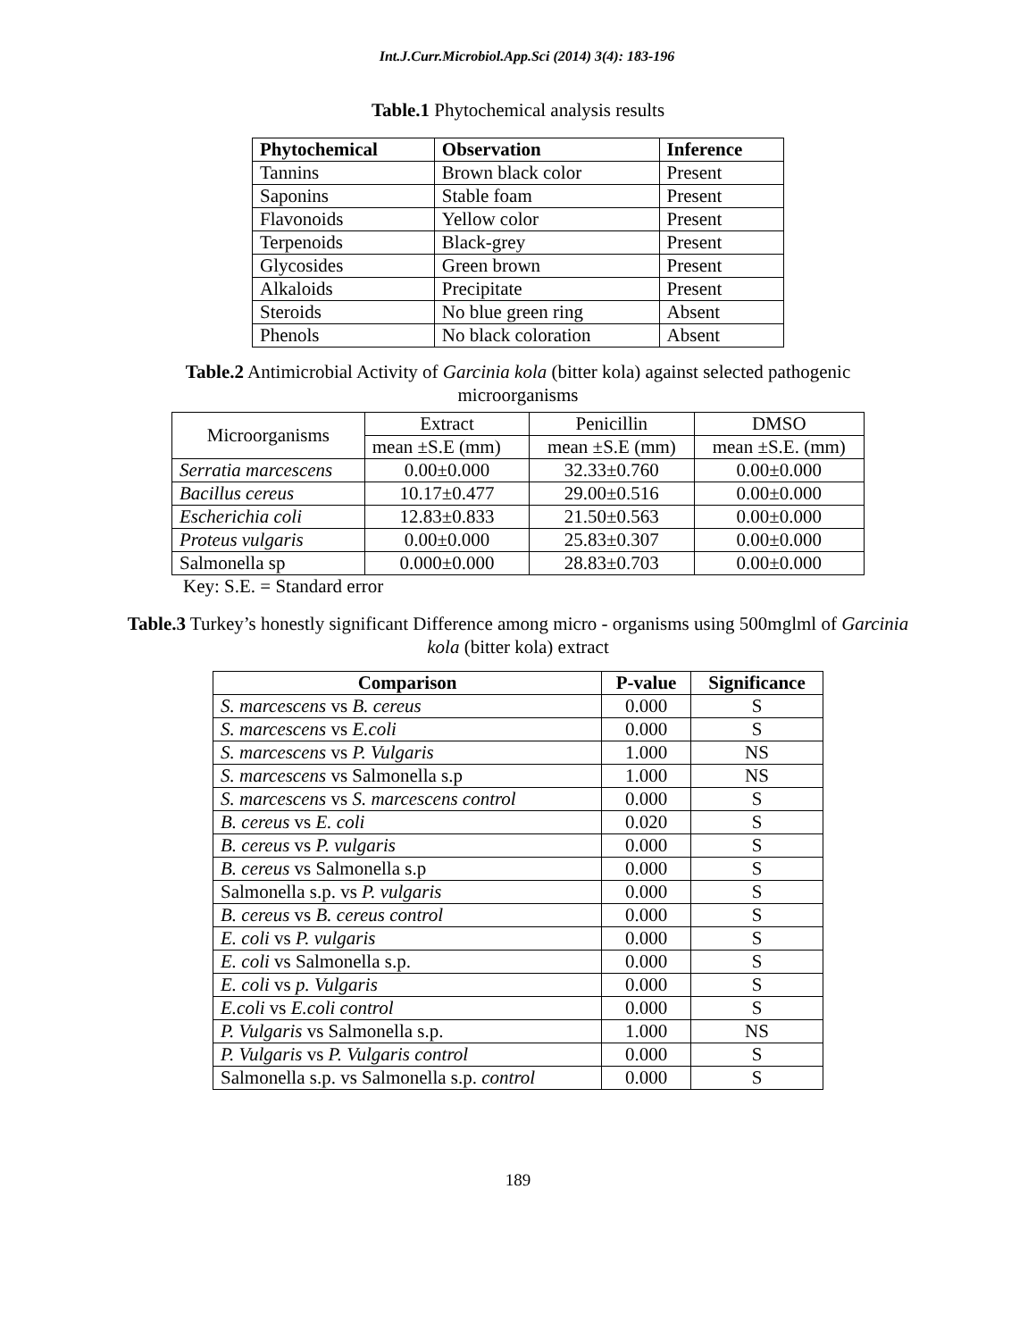Int.J.Curr.Microbiol.App.Sci (2014) 3(4): 183-196
Table.1 Phytochemical analysis results
| Phytochemical | Observation | Inference |
| --- | --- | --- |
| Tannins | Brown black color | Present |
| Saponins | Stable foam | Present |
| Flavonoids | Yellow color | Present |
| Terpenoids | Black-grey | Present |
| Glycosides | Green brown | Present |
| Alkaloids | Precipitate | Present |
| Steroids | No blue green ring | Absent |
| Phenols | No black coloration | Absent |
Table.2 Antimicrobial Activity of Garcinia kola (bitter kola) against selected pathogenic microorganisms
| Microorganisms | Extract | Penicillin | DMSO |
| | mean ±S.E (mm) | mean ±S.E (mm) | mean ±S.E. (mm) |
| Serratia marcescens | 0.00±0.000 | 32.33±0.760 | 0.00±0.000 |
| Bacillus cereus | 10.17±0.477 | 29.00±0.516 | 0.00±0.000 |
| Escherichia coli | 12.83±0.833 | 21.50±0.563 | 0.00±0.000 |
| Proteus vulgaris | 0.00±0.000 | 25.83±0.307 | 0.00±0.000 |
| Salmonella sp | 0.000±0.000 | 28.83±0.703 | 0.00±0.000 |
Key: S.E. = Standard error
Table.3 Turkey’s honestly significant Difference among micro - organisms using 500mglml of Garcinia kola (bitter kola) extract
| Comparison | P-value | Significance |
| --- | --- | --- |
| S. marcescens vs B. cereus | 0.000 | S |
| S. marcescens vs E.coli | 0.000 | S |
| S. marcescens vs P. Vulgaris | 1.000 | NS |
| S. marcescens vs Salmonella s.p | 1.000 | NS |
| S. marcescens vs S. marcescens control | 0.000 | S |
| B. cereus vs E. coli | 0.020 | S |
| B. cereus vs P. vulgaris | 0.000 | S |
| B. cereus vs Salmonella s.p | 0.000 | S |
| Salmonella s.p. vs P. vulgaris | 0.000 | S |
| B. cereus vs B. cereus control | 0.000 | S |
| E. coli vs P. vulgaris | 0.000 | S |
| E. coli vs Salmonella s.p. | 0.000 | S |
| E. coli vs p. Vulgaris | 0.000 | S |
| E.coli vs E.coli control | 0.000 | S |
| P. Vulgaris vs Salmonella s.p. | 1.000 | NS |
| P. Vulgaris vs P. Vulgaris control | 0.000 | S |
| Salmonella s.p. vs Salmonella s.p. control | 0.000 | S |
189